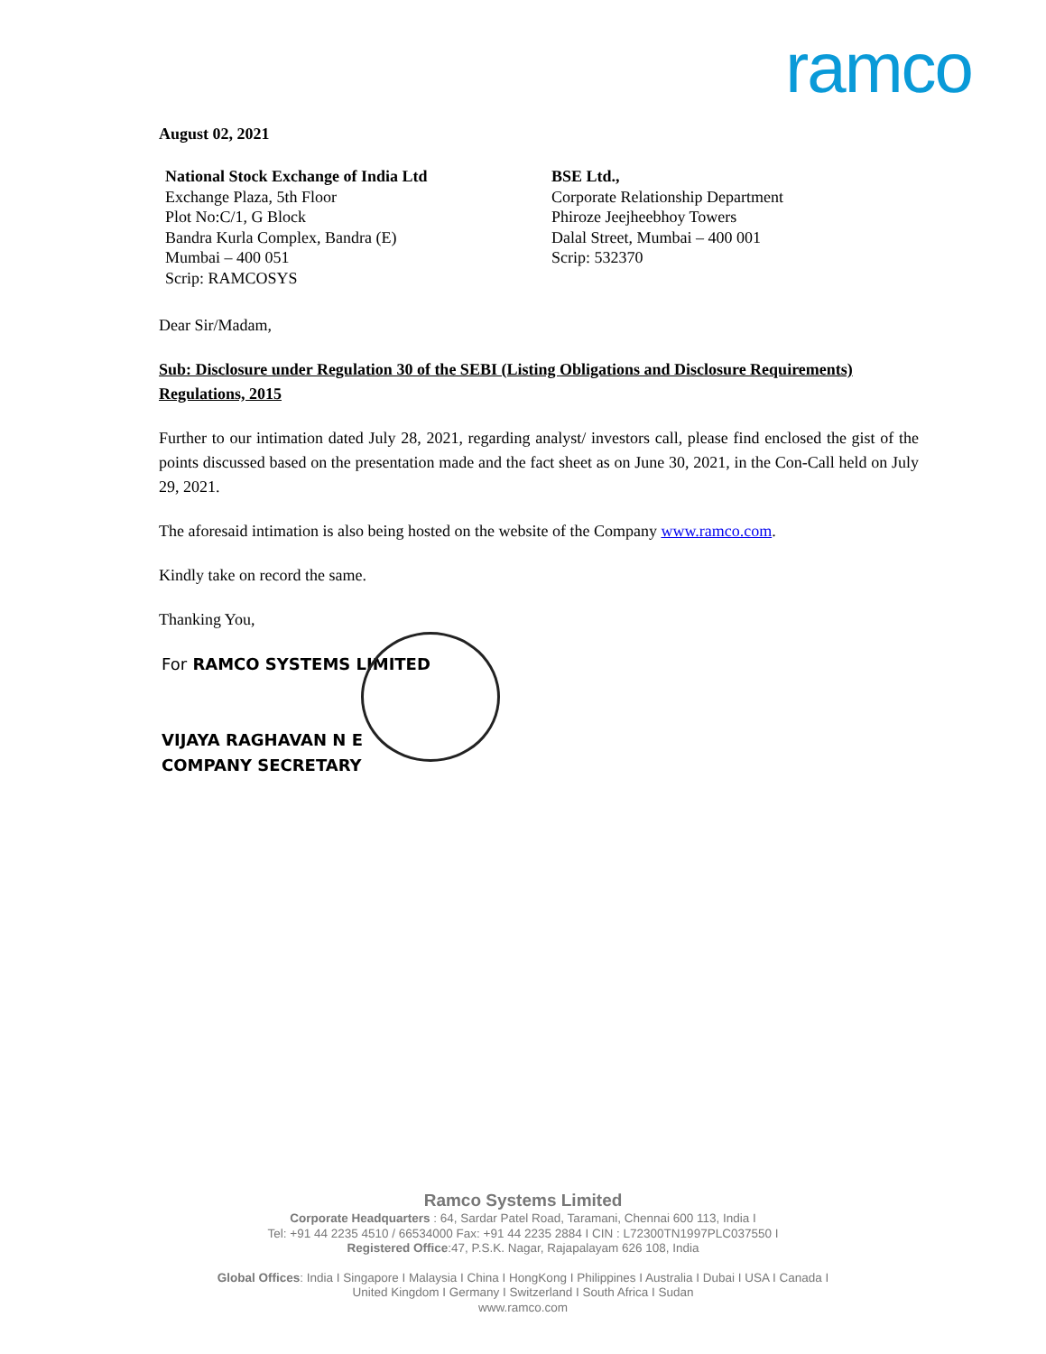ramco
August 02, 2021
National Stock Exchange of India Ltd
Exchange Plaza, 5th Floor
Plot No:C/1, G Block
Bandra Kurla Complex, Bandra (E)
Mumbai – 400 051
Scrip: RAMCOSYS
BSE Ltd.,
Corporate Relationship Department
Phiroze Jeejheebhoy Towers
Dalal Street, Mumbai – 400 001
Scrip: 532370
Dear Sir/Madam,
Sub: Disclosure under Regulation 30 of the SEBI (Listing Obligations and Disclosure Requirements) Regulations, 2015
Further to our intimation dated July 28, 2021, regarding analyst/ investors call, please find enclosed the gist of the points discussed based on the presentation made and the fact sheet as on June 30, 2021, in the Con-Call held on July 29, 2021.
The aforesaid intimation is also being hosted on the website of the Company www.ramco.com.
Kindly take on record the same.
Thanking You,
For RAMCO SYSTEMS LIMITED
VIJAYA RAGHAVAN N E
COMPANY SECRETARY
Ramco Systems Limited
Corporate Headquarters : 64, Sardar Patel Road, Taramani, Chennai 600 113, India I
Tel: +91 44 2235 4510 / 66534000 Fax: +91 44 2235 2884 I CIN : L72300TN1997PLC037550 I
Registered Office:47, P.S.K. Nagar, Rajapalayam 626 108, India
Global Offices: India I Singapore I Malaysia I China I HongKong I Philippines I Australia I Dubai I USA I Canada I
United Kingdom I Germany I Switzerland I South Africa I Sudan
www.ramco.com